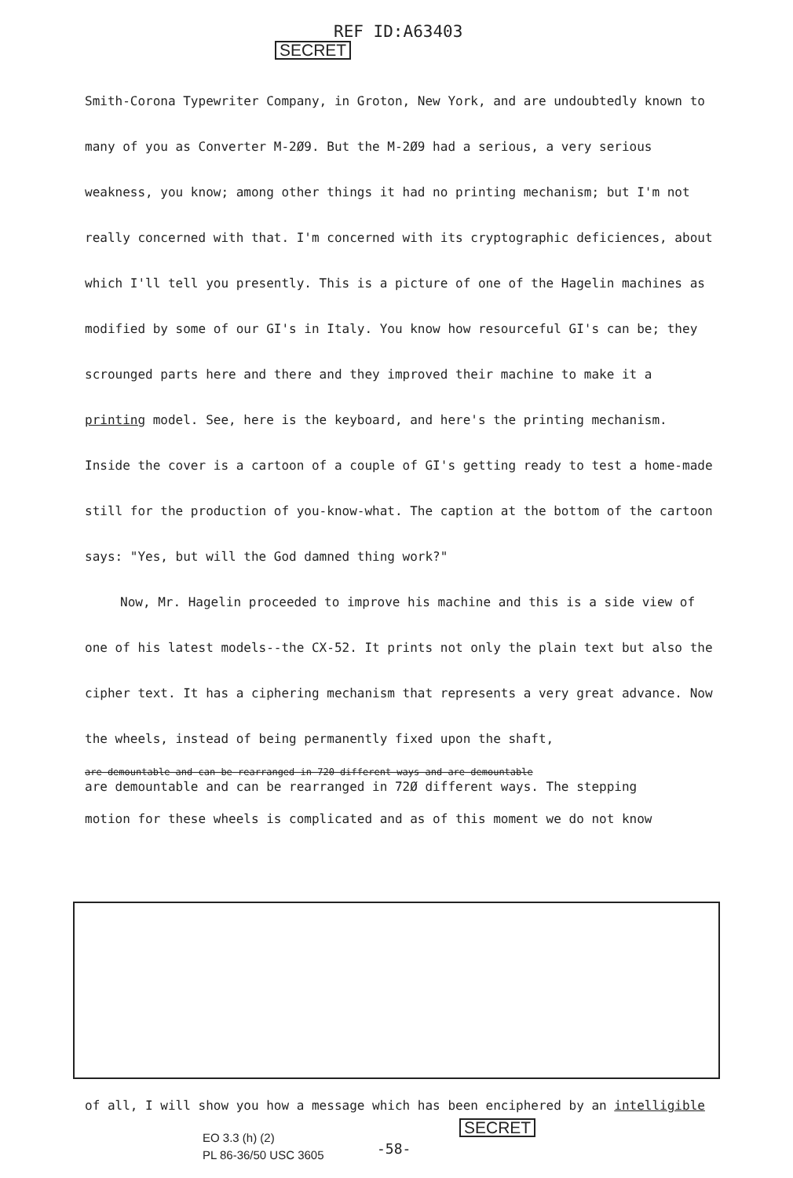REF ID:A63403
SECRET
Smith-Corona Typewriter Company, in Groton, New York, and are undoubtedly known to many of you as Converter M-2Ø9. But the M-2Ø9 had a serious, a very serious weakness, you know; among other things it had no printing mechanism; but I'm not really concerned with that. I'm concerned with its cryptographic deficiences, about which I'll tell you presently. This is a picture of one of the Hagelin machines as modified by some of our GI's in Italy. You know how resourceful GI's can be; they scrounged parts here and there and they improved their machine to make it a printing model. See, here is the keyboard, and here's the printing mechanism. Inside the cover is a cartoon of a couple of GI's getting ready to test a home-made still for the production of you-know-what. The caption at the bottom of the cartoon says: "Yes, but will the God damned thing work?"
Now, Mr. Hagelin proceeded to improve his machine and this is a side view of one of his latest models--the CX-52. It prints not only the plain text but also the cipher text. It has a ciphering mechanism that represents a very great advance. Now the wheels, instead of being permanently fixed upon the shaft,
are demountable and can be rearranged in 720 different ways and are demountable
are demountable and can be rearranged in 72Ø different ways. The stepping
motion for these wheels is complicated and as of this moment we do not know
of all, I will show you how a message which has been enciphered by an intelligible
EO 3.3 (h) (2)
PL 86-36/50 USC 3605
-58-
SECRET